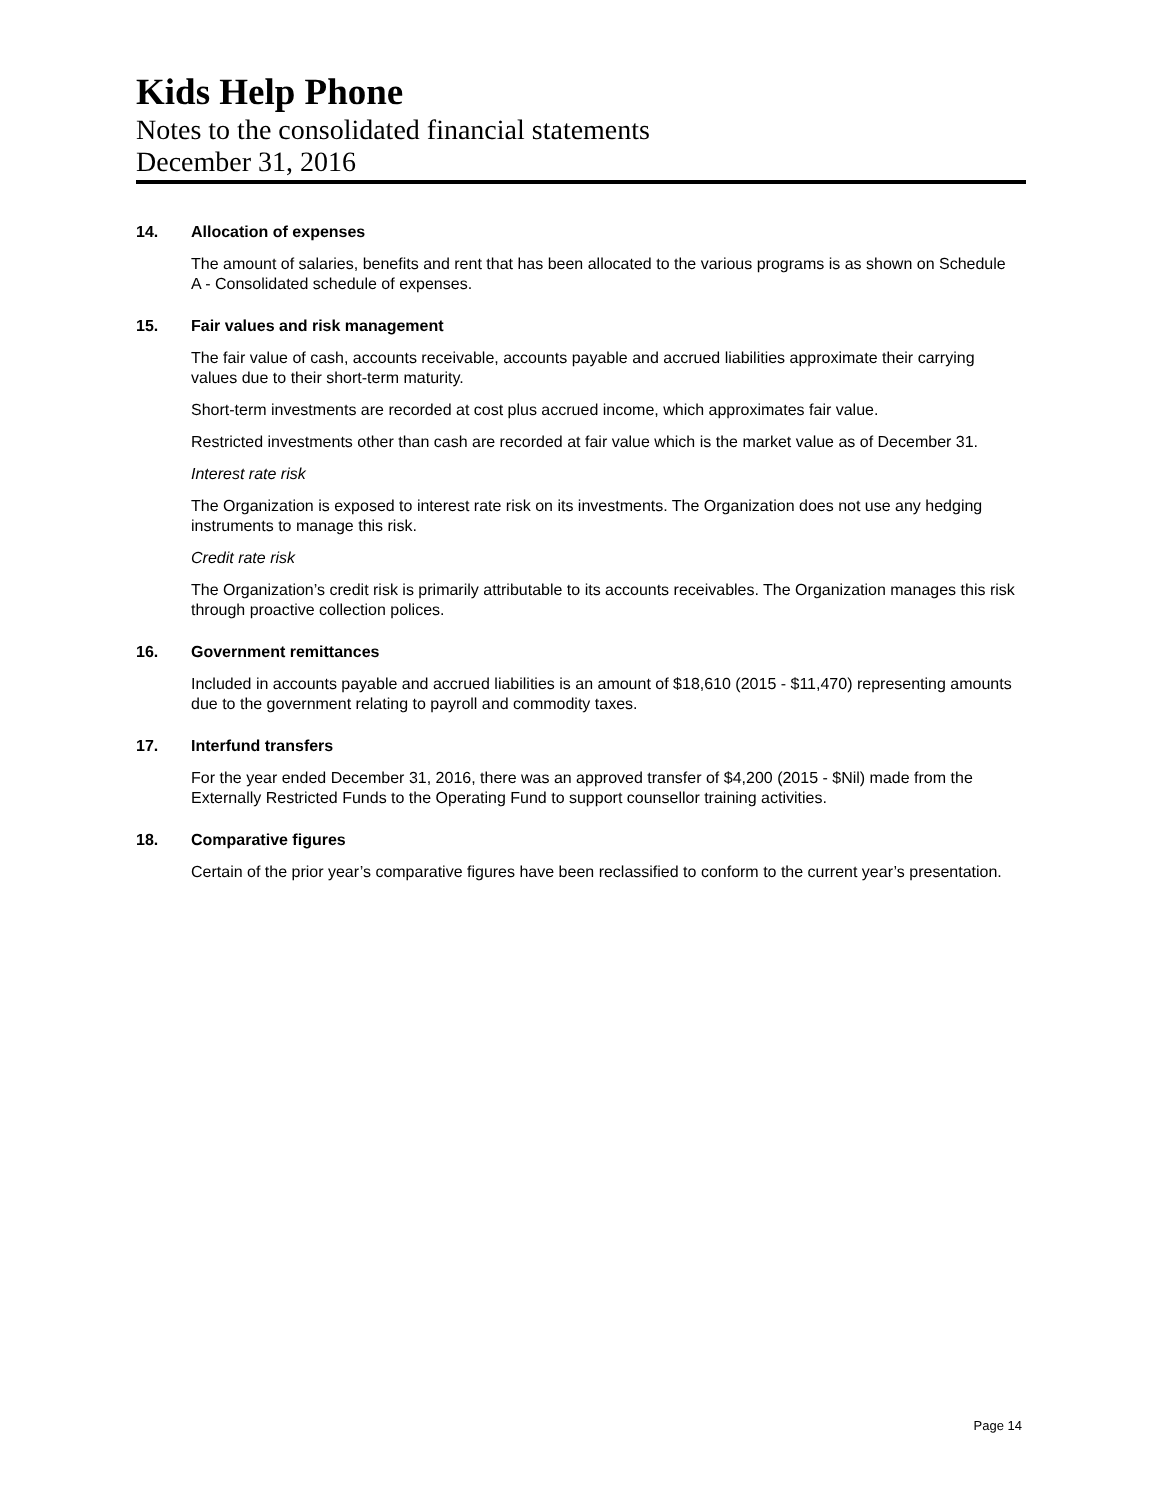Kids Help Phone
Notes to the consolidated financial statements
December 31, 2016
14. Allocation of expenses
The amount of salaries, benefits and rent that has been allocated to the various programs is as shown on Schedule A - Consolidated schedule of expenses.
15. Fair values and risk management
The fair value of cash, accounts receivable, accounts payable and accrued liabilities approximate their carrying values due to their short-term maturity.
Short-term investments are recorded at cost plus accrued income, which approximates fair value.
Restricted investments other than cash are recorded at fair value which is the market value as of December 31.
Interest rate risk
The Organization is exposed to interest rate risk on its investments. The Organization does not use any hedging instruments to manage this risk.
Credit rate risk
The Organization’s credit risk is primarily attributable to its accounts receivables. The Organization manages this risk through proactive collection polices.
16. Government remittances
Included in accounts payable and accrued liabilities is an amount of $18,610 (2015 - $11,470) representing amounts due to the government relating to payroll and commodity taxes.
17. Interfund transfers
For the year ended December 31, 2016, there was an approved transfer of $4,200 (2015 - $Nil) made from the Externally Restricted Funds to the Operating Fund to support counsellor training activities.
18. Comparative figures
Certain of the prior year’s comparative figures have been reclassified to conform to the current year’s presentation.
Page 14